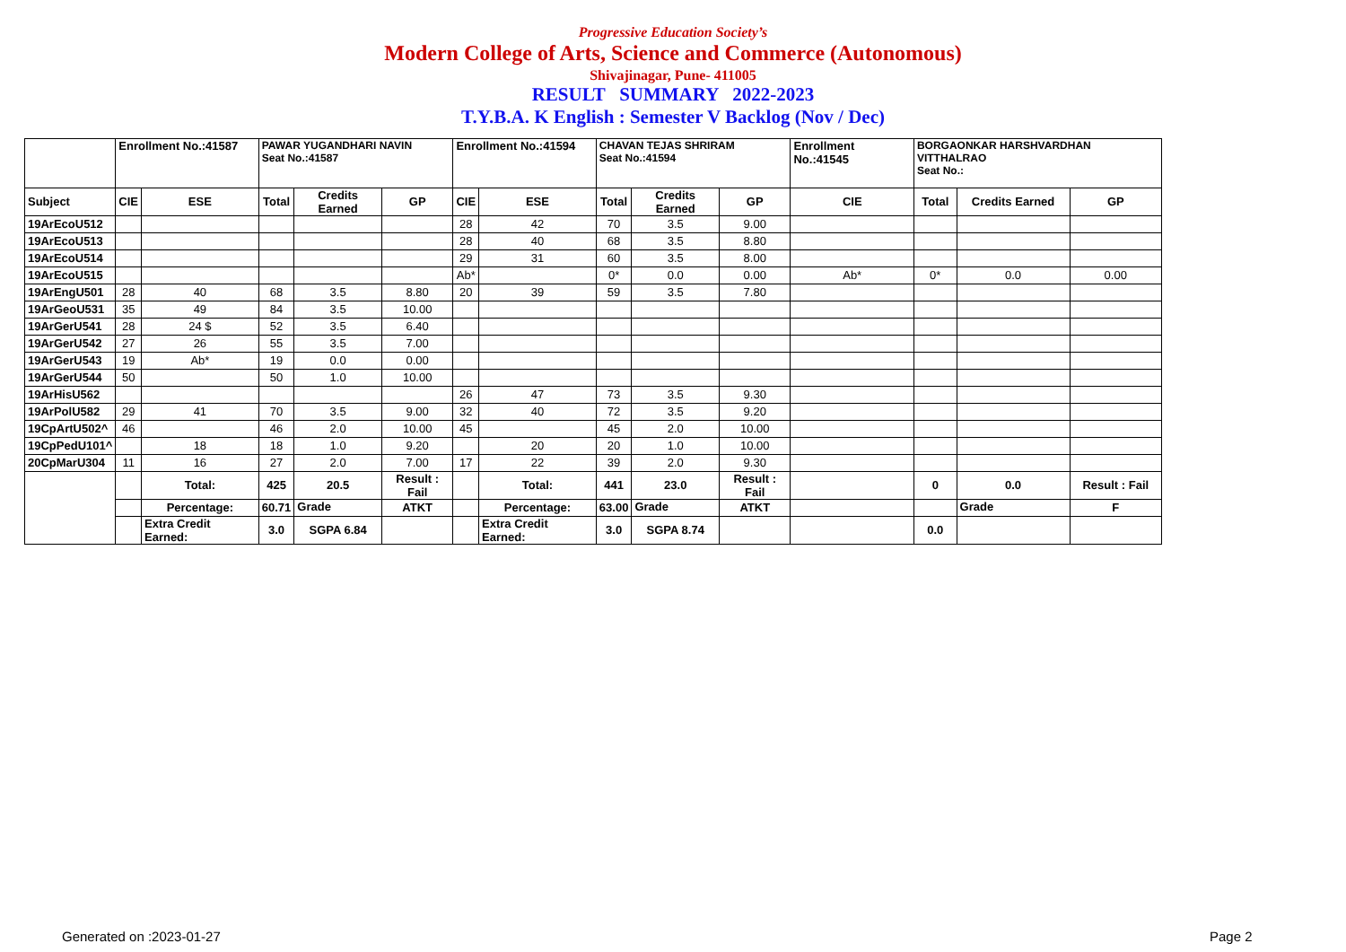Progressive Education Society’s
Modern College of Arts, Science and Commerce (Autonomous)
Shivajinagar, Pune- 411005
RESULT SUMMARY 2022-2023
T.Y.B.A. K English : Semester V Backlog (Nov / Dec)
| | Enrollment No.:41587 | | PAWAR YUGANDHARI NAVIN Seat No.:41587 | | | Enrollment No.:41594 | | CHAVAN TEJAS SHRIRAM Seat No.:41594 | | | Enrollment No.:41545 | BORGAONKAR HARSHVARDHAN VITTHALRAO Seat No.: | | |
| Subject | CIE | ESE | Total | Credits Earned | GP | CIE | ESE | Total | Credits Earned | GP | CIE | Total | Credits Earned | GP |
| 19ArEcoU512 | | | | | | 28 | 42 | 70 | 3.5 | 9.00 | | | | |
| 19ArEcoU513 | | | | | | 28 | 40 | 68 | 3.5 | 8.80 | | | | |
| 19ArEcoU514 | | | | | | 29 | 31 | 60 | 3.5 | 8.00 | | | | |
| 19ArEcoU515 | | | | | | Ab* | | 0* | 0.0 | 0.00 | Ab* | 0* | 0.0 | 0.00 |
| 19ArEngU501 | 28 | 40 | 68 | 3.5 | 8.80 | 20 | 39 | 59 | 3.5 | 7.80 | | | | |
| 19ArGeoU531 | 35 | 49 | 84 | 3.5 | 10.00 | | | | | | | | | |
| 19ArGerU541 | 28 | 24 $ | 52 | 3.5 | 6.40 | | | | | | | | | |
| 19ArGerU542 | 27 | 26 | 55 | 3.5 | 7.00 | | | | | | | | | |
| 19ArGerU543 | 19 | Ab* | 19 | 0.0 | 0.00 | | | | | | | | | |
| 19ArGerU544 | 50 | | 50 | 1.0 | 10.00 | | | | | | | | | |
| 19ArHisU562 | | | | | | 26 | 47 | 73 | 3.5 | 9.30 | | | | |
| 19ArPolU582 | 29 | 41 | 70 | 3.5 | 9.00 | 32 | 40 | 72 | 3.5 | 9.20 | | | | |
| 19CpArtU502^ | 46 | | 46 | 2.0 | 10.00 | 45 | | 45 | 2.0 | 10.00 | | | | |
| 19CpPedU101^ | | 18 | 18 | 1.0 | 9.20 | | 20 | 20 | 1.0 | 10.00 | | | | |
| 20CpMarU304 | 11 | 16 | 27 | 2.0 | 7.00 | 17 | 22 | 39 | 2.0 | 9.30 | | | | |
| | | Total: | 425 | 20.5 | Result : Fail | | Total: | 441 | 23.0 | Result : Fail | | 0 | 0.0 | Result : Fail |
| | | Percentage: | 60.71 | Grade | ATKT | | Percentage: | 63.00 | Grade | ATKT | | | Grade | F |
| | | Extra Credit Earned: | 3.0 | SGPA 6.84 | | | Extra Credit Earned: | 3.0 | SGPA 8.74 | | | 0.0 | | |
Generated on :2023-01-27 Page 2